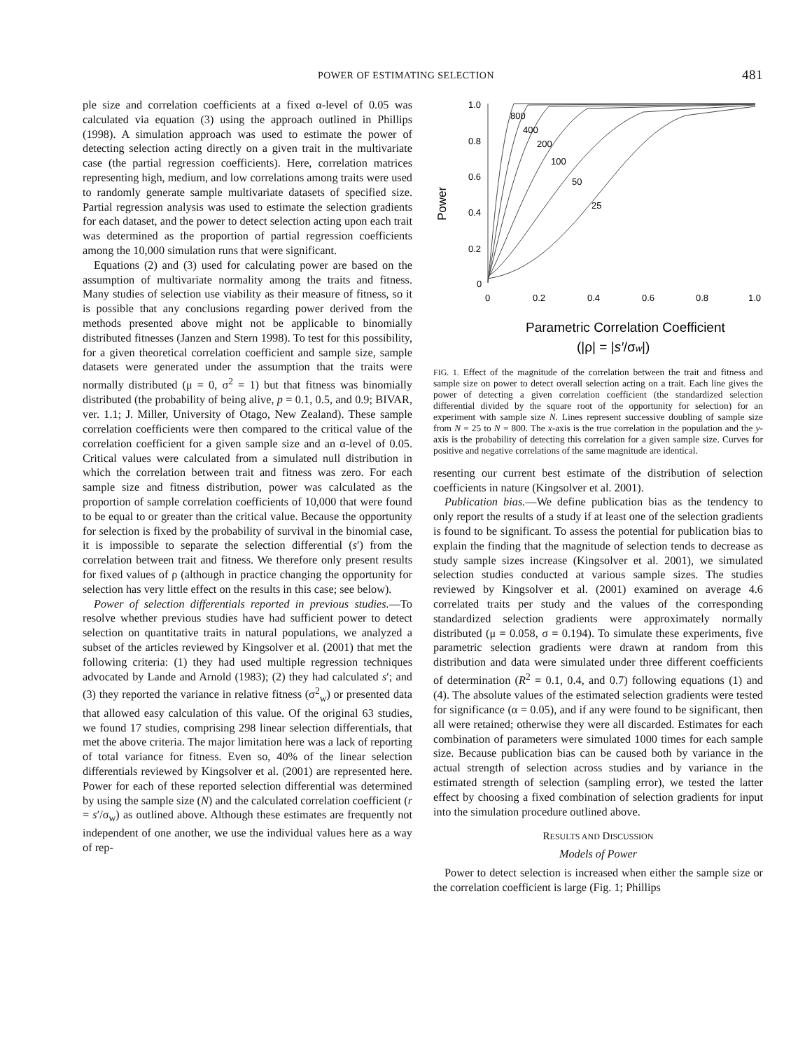POWER OF ESTIMATING SELECTION 481
ple size and correlation coefficients at a fixed α-level of 0.05 was calculated via equation (3) using the approach outlined in Phillips (1998). A simulation approach was used to estimate the power of detecting selection acting directly on a given trait in the multivariate case (the partial regression coefficients). Here, correlation matrices representing high, medium, and low correlations among traits were used to randomly generate sample multivariate datasets of specified size. Partial regression analysis was used to estimate the selection gradients for each dataset, and the power to detect selection acting upon each trait was determined as the proportion of partial regression coefficients among the 10,000 simulation runs that were significant.
Equations (2) and (3) used for calculating power are based on the assumption of multivariate normality among the traits and fitness. Many studies of selection use viability as their measure of fitness, so it is possible that any conclusions regarding power derived from the methods presented above might not be applicable to binomially distributed fitnesses (Janzen and Stern 1998). To test for this possibility, for a given theoretical correlation coefficient and sample size, sample datasets were generated under the assumption that the traits were normally distributed (μ = 0, σ<sup>2</sup> = 1) but that fitness was binomially distributed (the probability of being alive, p = 0.1, 0.5, and 0.9; BIVAR, ver. 1.1; J. Miller, University of Otago, New Zealand). These sample correlation coefficients were then compared to the critical value of the correlation coefficient for a given sample size and an α-level of 0.05. Critical values were calculated from a simulated null distribution in which the correlation between trait and fitness was zero. For each sample size and fitness distribution, power was calculated as the proportion of sample correlation coefficients of 10,000 that were found to be equal to or greater than the critical value. Because the opportunity for selection is fixed by the probability of survival in the binomial case, it is impossible to separate the selection differential (s′) from the correlation between trait and fitness. We therefore only present results for fixed values of ρ (although in practice changing the opportunity for selection has very little effect on the results in this case; see below).
Power of selection differentials reported in previous studies.—To resolve whether previous studies have had sufficient power to detect selection on quantitative traits in natural populations, we analyzed a subset of the articles reviewed by Kingsolver et al. (2001) that met the following criteria: (1) they had used multiple regression techniques advocated by Lande and Arnold (1983); (2) they had calculated s′; and (3) they reported the variance in relative fitness (σ<sup>2</sup><sub>w</sub>) or presented data that allowed easy calculation of this value. Of the original 63 studies, we found 17 studies, comprising 298 linear selection differentials, that met the above criteria. The major limitation here was a lack of reporting of total variance for fitness. Even so, 40% of the linear selection differentials reviewed by Kingsolver et al. (2001) are represented here. Power for each of these reported selection differential was determined by using the sample size (N) and the calculated correlation coefficient (r = s′/σ<sub>w</sub>) as outlined above. Although these estimates are frequently not independent of one another, we use the individual values here as a way of rep-
1.0
0.8
0.6
0.4
0.2
0
0
0.2
0.4
0.6
0.8
1.0
800
400
200
100
50
25
Power
Parametric Correlation Coefficient
(|ρ| = |s′/σw|)
FIG. 1. Effect of the magnitude of the correlation between the trait and fitness and sample size on power to detect overall selection acting on a trait. Each line gives the power of detecting a given correlation coefficient (the standardized selection differential divided by the square root of the opportunity for selection) for an experiment with sample size N. Lines represent successive doubling of sample size from N = 25 to N = 800. The x-axis is the true correlation in the population and the y-axis is the probability of detecting this correlation for a given sample size. Curves for positive and negative correlations of the same magnitude are identical.
resenting our current best estimate of the distribution of selection coefficients in nature (Kingsolver et al. 2001).
Publication bias.—We define publication bias as the tendency to only report the results of a study if at least one of the selection gradients is found to be significant. To assess the potential for publication bias to explain the finding that the magnitude of selection tends to decrease as study sample sizes increase (Kingsolver et al. 2001), we simulated selection studies conducted at various sample sizes. The studies reviewed by Kingsolver et al. (2001) examined on average 4.6 correlated traits per study and the values of the corresponding standardized selection gradients were approximately normally distributed (μ = 0.058, σ = 0.194). To simulate these experiments, five parametric selection gradients were drawn at random from this distribution and data were simulated under three different coefficients of determination (R<sup>2</sup> = 0.1, 0.4, and 0.7) following equations (1) and (4). The absolute values of the estimated selection gradients were tested for significance (α = 0.05), and if any were found to be significant, then all were retained; otherwise they were all discarded. Estimates for each combination of parameters were simulated 1000 times for each sample size. Because publication bias can be caused both by variance in the actual strength of selection across studies and by variance in the estimated strength of selection (sampling error), we tested the latter effect by choosing a fixed combination of selection gradients for input into the simulation procedure outlined above.
RESULTS AND DISCUSSION
Models of Power
Power to detect selection is increased when either the sample size or the correlation coefficient is large (Fig. 1; Phillips